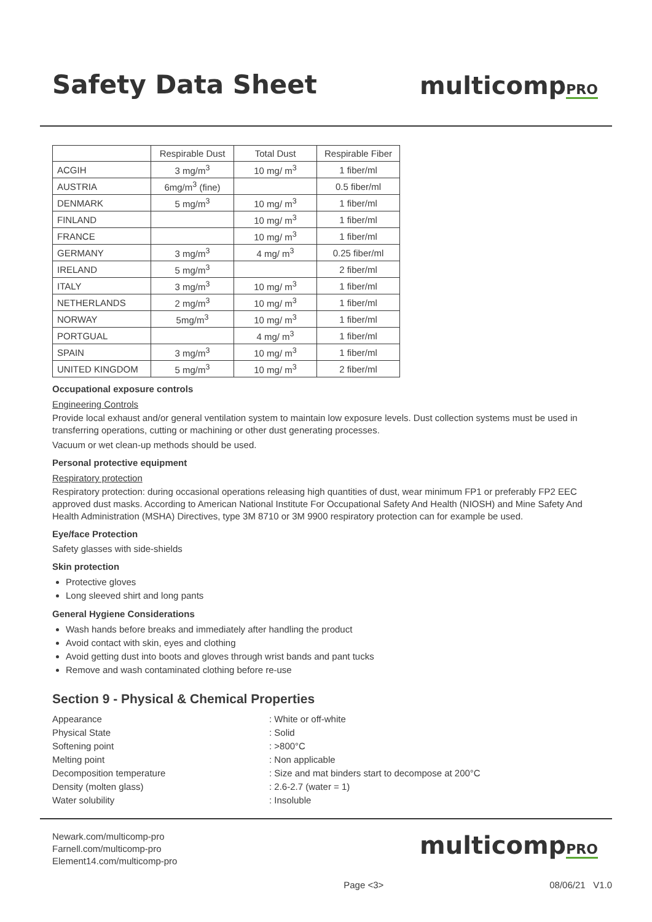Safety Data Sheet
multicompPRO
| | Respirable Dust | Total Dust | Respirable Fiber |
| --- | --- | --- | --- |
| ACGIH | 3 mg/m<sup>3</sup> | 10 mg/ m<sup>3</sup> | 1 fiber/ml |
| AUSTRIA | 6mg/m<sup>3</sup> (fine) | | 0.5 fiber/ml |
| DENMARK | 5 mg/m<sup>3</sup> | 10 mg/ m<sup>3</sup> | 1 fiber/ml |
| FINLAND | | 10 mg/ m<sup>3</sup> | 1 fiber/ml |
| FRANCE | | 10 mg/ m<sup>3</sup> | 1 fiber/ml |
| GERMANY | 3 mg/m<sup>3</sup> | 4 mg/ m<sup>3</sup> | 0.25 fiber/ml |
| IRELAND | 5 mg/m<sup>3</sup> | | 2 fiber/ml |
| ITALY | 3 mg/m<sup>3</sup> | 10 mg/ m<sup>3</sup> | 1 fiber/ml |
| NETHERLANDS | 2 mg/m<sup>3</sup> | 10 mg/ m<sup>3</sup> | 1 fiber/ml |
| NORWAY | 5mg/m<sup>3</sup> | 10 mg/ m<sup>3</sup> | 1 fiber/ml |
| PORTGUAL | | 4 mg/ m<sup>3</sup> | 1 fiber/ml |
| SPAIN | 3 mg/m<sup>3</sup> | 10 mg/ m<sup>3</sup> | 1 fiber/ml |
| UNITED KINGDOM | 5 mg/m<sup>3</sup> | 10 mg/ m<sup>3</sup> | 2 fiber/ml |
Occupational exposure controls
Engineering Controls
Provide local exhaust and/or general ventilation system to maintain low exposure levels. Dust collection systems must be used in transferring operations, cutting or machining or other dust generating processes.
Vacuum or wet clean-up methods should be used.
Personal protective equipment
Respiratory protection
Respiratory protection: during occasional operations releasing high quantities of dust, wear minimum FP1 or preferably FP2 EEC approved dust masks. According to American National Institute For Occupational Safety And Health (NIOSH) and Mine Safety And Health Administration (MSHA) Directives, type 3M 8710 or 3M 9900 respiratory protection can for example be used.
Eye/face Protection
Safety glasses with side-shields
Skin protection
Protective gloves
Long sleeved shirt and long pants
General Hygiene Considerations
Wash hands before breaks and immediately after handling the product
Avoid contact with skin, eyes and clothing
Avoid getting dust into boots and gloves through wrist bands and pant tucks
Remove and wash contaminated clothing before re-use
Section 9 - Physical & Chemical Properties
Appearance
: White or off-white
Physical State
: Solid
Softening point
: >800°C
Melting point
: Non applicable
Decomposition temperature
: Size and mat binders start to decompose at 200°C
Density (molten glass)
: 2.6-2.7 (water = 1)
Water solubility
: Insoluble
Newark.com/multicomp-pro
Farnell.com/multicomp-pro
Element14.com/multicomp-pro
multicompPRO
Page <3> 08/06/21 V1.0